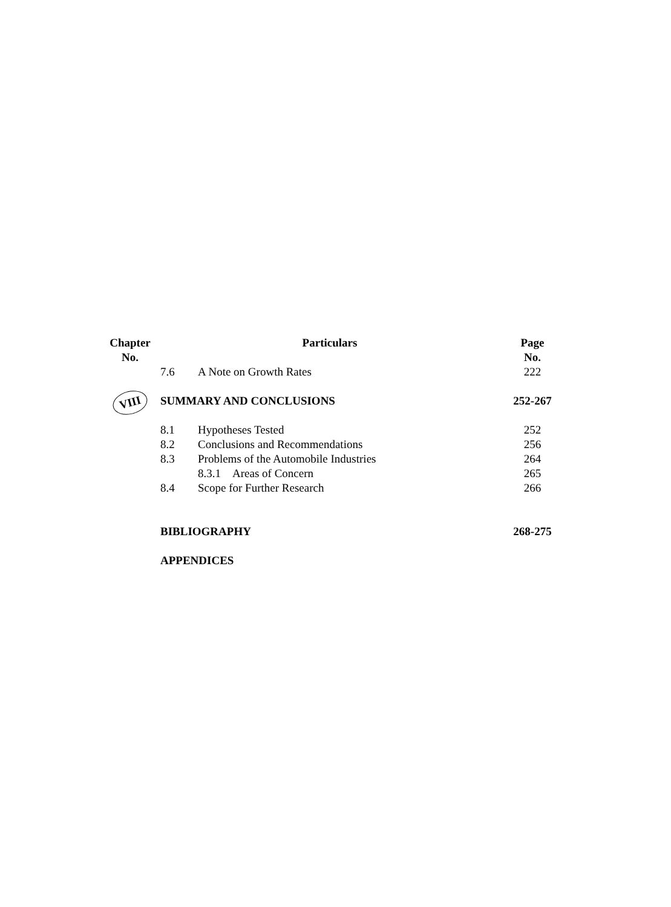| Chapter No. | Particulars | | Page No. |
| --- | --- | --- | --- |
| | 7.6 | A Note on Growth Rates | 222 |
| VIII | SUMMARY AND CONCLUSIONS | | 252-267 |
| | 8.1 | Hypotheses Tested | 252 |
| | 8.2 | Conclusions and Recommendations | 256 |
| | 8.3 | Problems of the Automobile Industries | 264 |
| | | 8.3.1 Areas of Concern | 265 |
| | 8.4 | Scope for Further Research | 266 |
| | BIBLIOGRAPHY | | 268-275 |
| | APPENDICES | | |